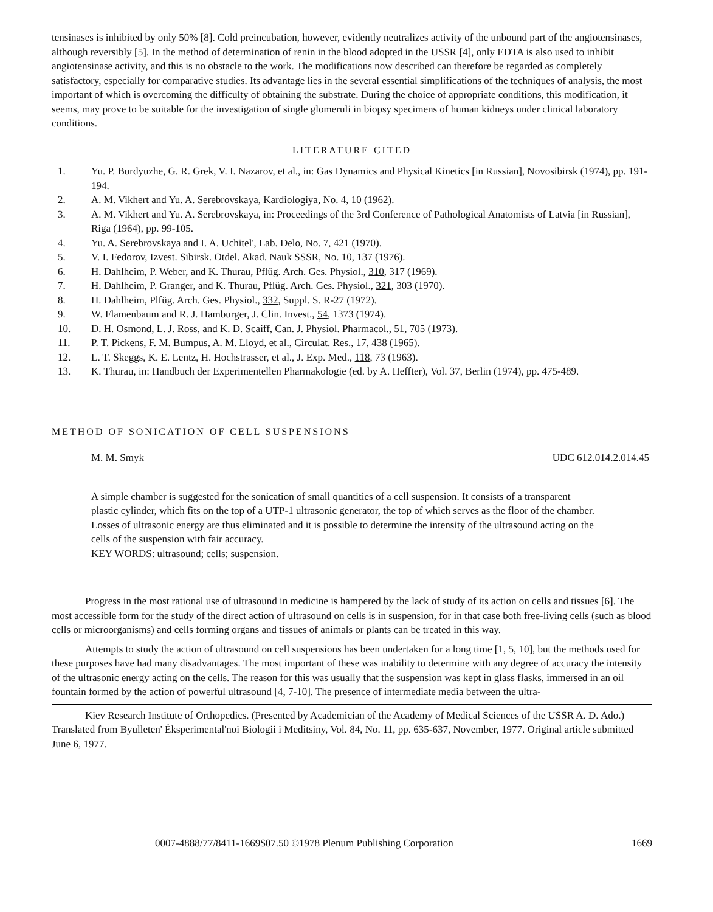tensinases is inhibited by only 50% [8]. Cold preincubation, however, evidently neutralizes activity of the unbound part of the angiotensinases, although reversibly [5]. In the method of determination of renin in the blood adopted in the USSR [4], only EDTA is also used to inhibit angiotensinase activity, and this is no obstacle to the work. The modifications now described can therefore be regarded as completely satisfactory, especially for comparative studies. Its advantage lies in the several essential simplifications of the techniques of analysis, the most important of which is overcoming the difficulty of obtaining the substrate. During the choice of appropriate conditions, this modification, it seems, may prove to be suitable for the investigation of single glomeruli in biopsy specimens of human kidneys under clinical laboratory conditions.
LITERATURE CITED
1. Yu. P. Bordyuzhe, G. R. Grek, V. I. Nazarov, et al., in: Gas Dynamics and Physical Kinetics [in Russian], Novosibirsk (1974), pp. 191-194.
2. A. M. Vikhert and Yu. A. Serebrovskaya, Kardiologiya, No. 4, 10 (1962).
3. A. M. Vikhert and Yu. A. Serebrovskaya, in: Proceedings of the 3rd Conference of Pathological Anatomists of Latvia [in Russian], Riga (1964), pp. 99-105.
4. Yu. A. Serebrovskaya and I. A. Uchitel', Lab. Delo, No. 7, 421 (1970).
5. V. I. Fedorov, Izvest. Sibirsk. Otdel. Akad. Nauk SSSR, No. 10, 137 (1976).
6. H. Dahlheim, P. Weber, and K. Thurau, Pflüg. Arch. Ges. Physiol., 310, 317 (1969).
7. H. Dahlheim, P. Granger, and K. Thurau, Pflüg. Arch. Ges. Physiol., 321, 303 (1970).
8. H. Dahlheim, Plfüg. Arch. Ges. Physiol., 332, Suppl. S. R-27 (1972).
9. W. Flamenbaum and R. J. Hamburger, J. Clin. Invest., 54, 1373 (1974).
10. D. H. Osmond, L. J. Ross, and K. D. Scaiff, Can. J. Physiol. Pharmacol., 51, 705 (1973).
11. P. T. Pickens, F. M. Bumpus, A. M. Lloyd, et al., Circulat. Res., 17, 438 (1965).
12. L. T. Skeggs, K. E. Lentz, H. Hochstrasser, et al., J. Exp. Med., 118, 73 (1963).
13. K. Thurau, in: Handbuch der Experimentellen Pharmakologie (ed. by A. Heffter), Vol. 37, Berlin (1974), pp. 475-489.
METHOD OF SONICATION OF CELL SUSPENSIONS
M. M. Smyk UDC 612.014.2.014.45
A simple chamber is suggested for the sonication of small quantities of a cell suspension. It consists of a transparent plastic cylinder, which fits on the top of a UTP-1 ultrasonic generator, the top of which serves as the floor of the chamber. Losses of ultrasonic energy are thus eliminated and it is possible to determine the intensity of the ultrasound acting on the cells of the suspension with fair accuracy.
KEY WORDS: ultrasound; cells; suspension.
Progress in the most rational use of ultrasound in medicine is hampered by the lack of study of its action on cells and tissues [6]. The most accessible form for the study of the direct action of ultrasound on cells is in suspension, for in that case both free-living cells (such as blood cells or microorganisms) and cells forming organs and tissues of animals or plants can be treated in this way.
Attempts to study the action of ultrasound on cell suspensions has been undertaken for a long time [1, 5, 10], but the methods used for these purposes have had many disadvantages. The most important of these was inability to determine with any degree of accuracy the intensity of the ultrasonic energy acting on the cells. The reason for this was usually that the suspension was kept in glass flasks, immersed in an oil fountain formed by the action of powerful ultrasound [4, 7-10]. The presence of intermediate media between the ultra-
Kiev Research Institute of Orthopedics. (Presented by Academician of the Academy of Medical Sciences of the USSR A. D. Ado.) Translated from Byulleten' Éksperimental'noi Biologii i Meditsiny, Vol. 84, No. 11, pp. 635-637, November, 1977. Original article submitted June 6, 1977.
0007-4888/77/8411-1669$07.50 ©1978 Plenum Publishing Corporation 1669